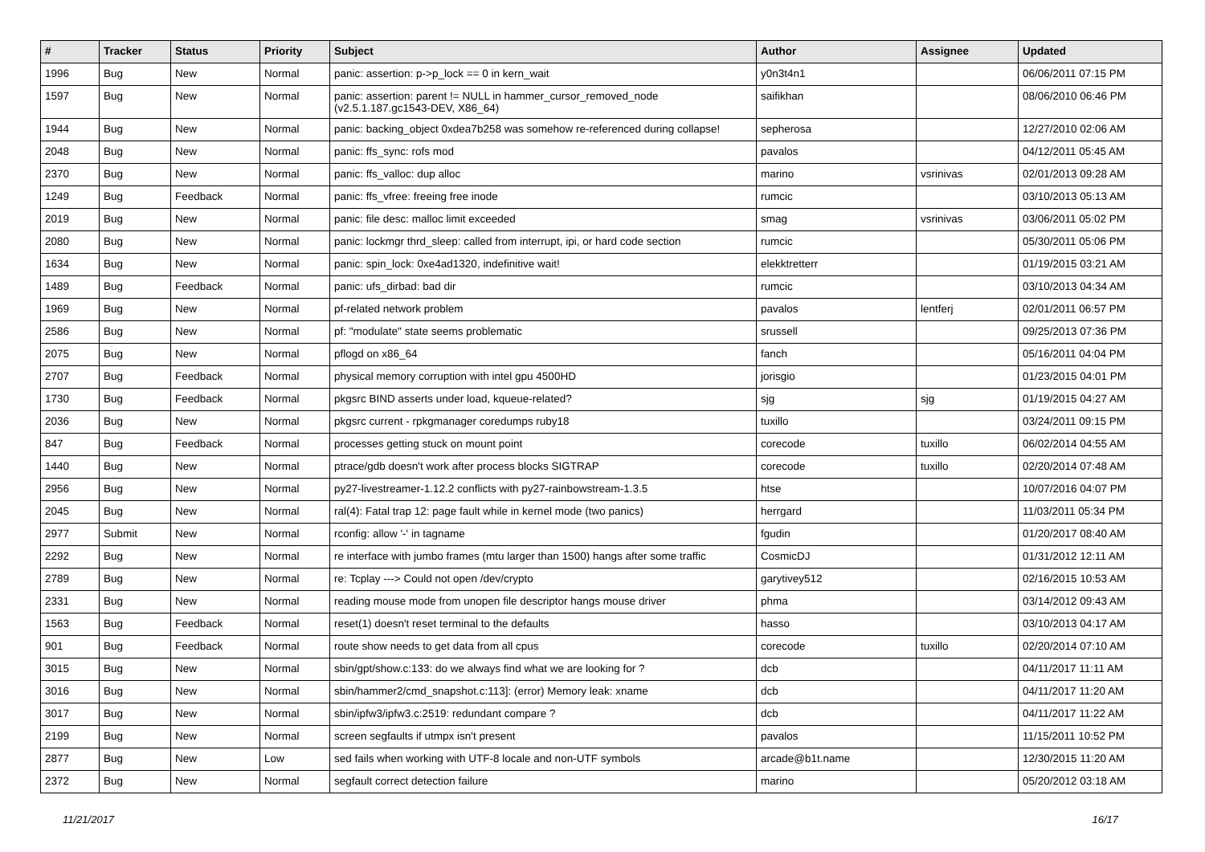| # | Tracker | Status | Priority | Subject | Author | Assignee | Updated |
| --- | --- | --- | --- | --- | --- | --- | --- |
| 1996 | Bug | New | Normal | panic: assertion: p->p_lock == 0 in kern_wait | y0n3t4n1 | | 06/06/2011 07:15 PM |
| 1597 | Bug | New | Normal | panic: assertion: parent != NULL in hammer_cursor_removed_node (v2.5.1.187.gc1543-DEV, X86_64) | saifikhan | | 08/06/2010 06:46 PM |
| 1944 | Bug | New | Normal | panic: backing_object 0xdea7b258 was somehow re-referenced during collapse! | sepherosa | | 12/27/2010 02:06 AM |
| 2048 | Bug | New | Normal | panic: ffs_sync: rofs mod | pavalos | | 04/12/2011 05:45 AM |
| 2370 | Bug | New | Normal | panic: ffs_valloc: dup alloc | marino | vsrinivas | 02/01/2013 09:28 AM |
| 1249 | Bug | Feedback | Normal | panic: ffs_vfree: freeing free inode | rumcic | | 03/10/2013 05:13 AM |
| 2019 | Bug | New | Normal | panic: file desc: malloc limit exceeded | smag | vsrinivas | 03/06/2011 05:02 PM |
| 2080 | Bug | New | Normal | panic: lockmgr thrd_sleep: called from interrupt, ipi, or hard code section | rumcic | | 05/30/2011 05:06 PM |
| 1634 | Bug | New | Normal | panic: spin_lock: 0xe4ad1320, indefinitive wait! | elekktretterr | | 01/19/2015 03:21 AM |
| 1489 | Bug | Feedback | Normal | panic: ufs_dirbad: bad dir | rumcic | | 03/10/2013 04:34 AM |
| 1969 | Bug | New | Normal | pf-related network problem | pavalos | lentferj | 02/01/2011 06:57 PM |
| 2586 | Bug | New | Normal | pf: "modulate" state seems problematic | srussell | | 09/25/2013 07:36 PM |
| 2075 | Bug | New | Normal | pflogd on x86_64 | fanch | | 05/16/2011 04:04 PM |
| 2707 | Bug | Feedback | Normal | physical memory corruption with intel gpu 4500HD | jorisgio | | 01/23/2015 04:01 PM |
| 1730 | Bug | Feedback | Normal | pkgsrc BIND asserts under load, kqueue-related? | sjg | sjg | 01/19/2015 04:27 AM |
| 2036 | Bug | New | Normal | pkgsrc current - rpkgmanager coredumps ruby18 | tuxillo | | 03/24/2011 09:15 PM |
| 847 | Bug | Feedback | Normal | processes getting stuck on mount point | corecode | tuxillo | 06/02/2014 04:55 AM |
| 1440 | Bug | New | Normal | ptrace/gdb doesn't work after process blocks SIGTRAP | corecode | tuxillo | 02/20/2014 07:48 AM |
| 2956 | Bug | New | Normal | py27-livestreamer-1.12.2 conflicts with py27-rainbowstream-1.3.5 | htse | | 10/07/2016 04:07 PM |
| 2045 | Bug | New | Normal | ral(4): Fatal trap 12: page fault while in kernel mode (two panics) | herrgard | | 11/03/2011 05:34 PM |
| 2977 | Submit | New | Normal | rconfig: allow '-' in tagname | fgudin | | 01/20/2017 08:40 AM |
| 2292 | Bug | New | Normal | re interface with jumbo frames (mtu larger than 1500) hangs after some traffic | CosmicDJ | | 01/31/2012 12:11 AM |
| 2789 | Bug | New | Normal | re: Tcplay ---> Could not open /dev/crypto | garytivey512 | | 02/16/2015 10:53 AM |
| 2331 | Bug | New | Normal | reading mouse mode from unopen file descriptor hangs mouse driver | phma | | 03/14/2012 09:43 AM |
| 1563 | Bug | Feedback | Normal | reset(1) doesn't reset terminal to the defaults | hasso | | 03/10/2013 04:17 AM |
| 901 | Bug | Feedback | Normal | route show needs to get data from all cpus | corecode | tuxillo | 02/20/2014 07:10 AM |
| 3015 | Bug | New | Normal | sbin/gpt/show.c:133: do we always find what we are looking for ? | dcb | | 04/11/2017 11:11 AM |
| 3016 | Bug | New | Normal | sbin/hammer2/cmd_snapshot.c:113]: (error) Memory leak: xname | dcb | | 04/11/2017 11:20 AM |
| 3017 | Bug | New | Normal | sbin/ipfw3/ipfw3.c:2519: redundant compare ? | dcb | | 04/11/2017 11:22 AM |
| 2199 | Bug | New | Normal | screen segfaults if utmpx isn't present | pavalos | | 11/15/2011 10:52 PM |
| 2877 | Bug | New | Low | sed fails when working with UTF-8 locale and non-UTF symbols | arcade@b1t.name | | 12/30/2015 11:20 AM |
| 2372 | Bug | New | Normal | segfault correct detection failure | marino | | 05/20/2012 03:18 AM |
11/21/2017 16/17